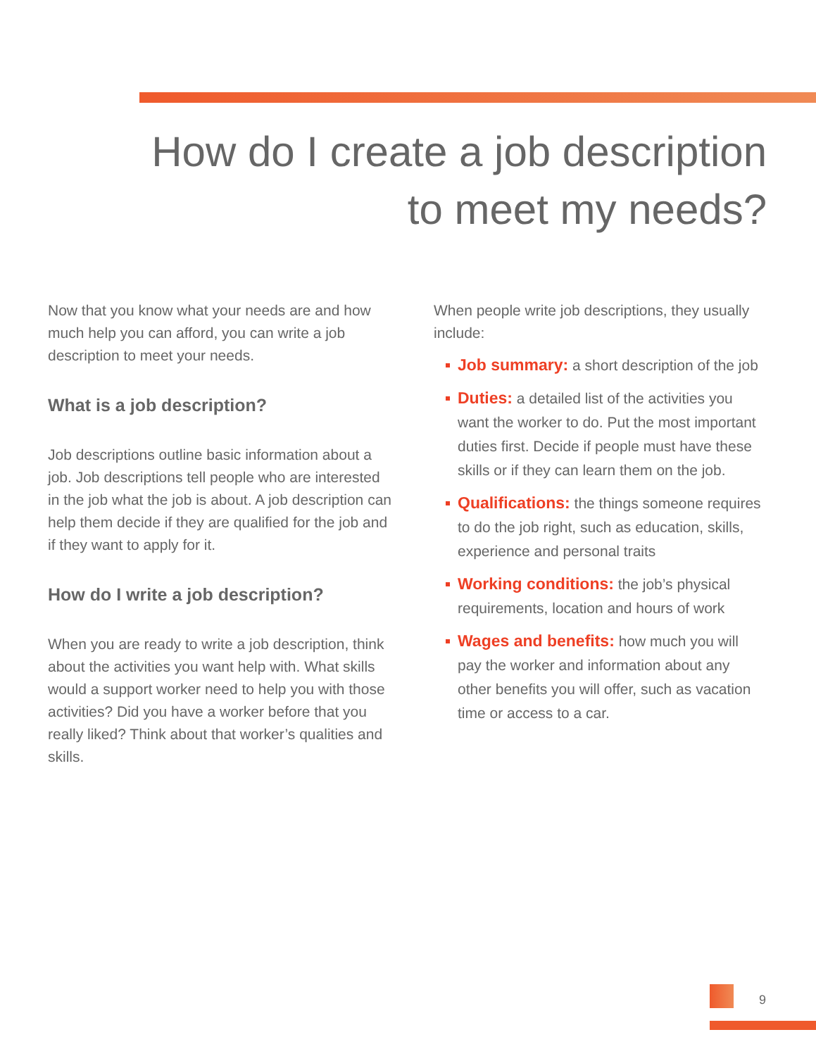How do I create a job description
to meet my needs?
Now that you know what your needs are and how much help you can afford, you can write a job description to meet your needs.
What is a job description?
Job descriptions outline basic information about a job. Job descriptions tell people who are interested in the job what the job is about. A job description can help them decide if they are qualified for the job and if they want to apply for it.
How do I write a job description?
When you are ready to write a job description, think about the activities you want help with. What skills would a support worker need to help you with those activities? Did you have a worker before that you really liked? Think about that worker’s qualities and skills.
When people write job descriptions, they usually include:
Job summary: a short description of the job
Duties: a detailed list of the activities you want the worker to do. Put the most important duties first. Decide if people must have these skills or if they can learn them on the job.
Qualifications: the things someone requires to do the job right, such as education, skills, experience and personal traits
Working conditions: the job’s physical requirements, location and hours of work
Wages and benefits: how much you will pay the worker and information about any other benefits you will offer, such as vacation time or access to a car.
9